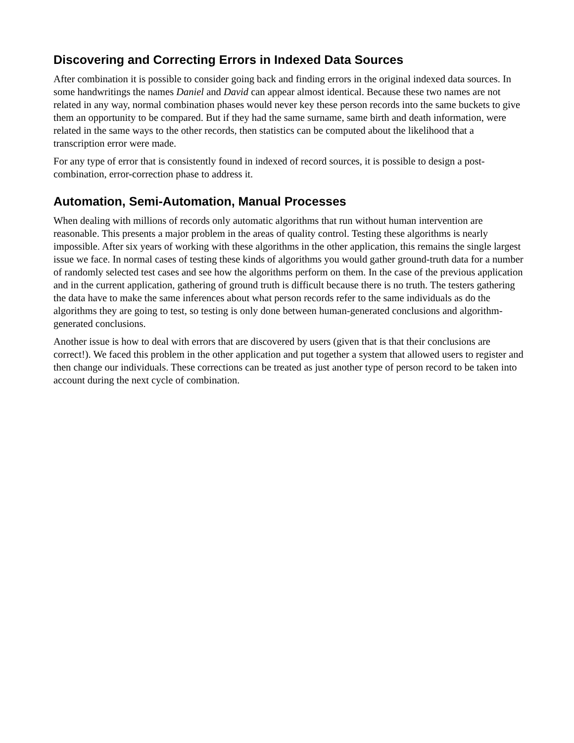Discovering and Correcting Errors in Indexed Data Sources
After combination it is possible to consider going back and finding errors in the original indexed data sources. In some handwritings the names Daniel and David can appear almost identical. Because these two names are not related in any way, normal combination phases would never key these person records into the same buckets to give them an opportunity to be compared. But if they had the same surname, same birth and death information, were related in the same ways to the other records, then statistics can be computed about the likelihood that a transcription error were made.
For any type of error that is consistently found in indexed of record sources, it is possible to design a post-combination, error-correction phase to address it.
Automation, Semi-Automation, Manual Processes
When dealing with millions of records only automatic algorithms that run without human intervention are reasonable. This presents a major problem in the areas of quality control. Testing these algorithms is nearly impossible. After six years of working with these algorithms in the other application, this remains the single largest issue we face. In normal cases of testing these kinds of algorithms you would gather ground-truth data for a number of randomly selected test cases and see how the algorithms perform on them. In the case of the previous application and in the current application, gathering of ground truth is difficult because there is no truth. The testers gathering the data have to make the same inferences about what person records refer to the same individuals as do the algorithms they are going to test, so testing is only done between human-generated conclusions and algorithm-generated conclusions.
Another issue is how to deal with errors that are discovered by users (given that is that their conclusions are correct!). We faced this problem in the other application and put together a system that allowed users to register and then change our individuals. These corrections can be treated as just another type of person record to be taken into account during the next cycle of combination.